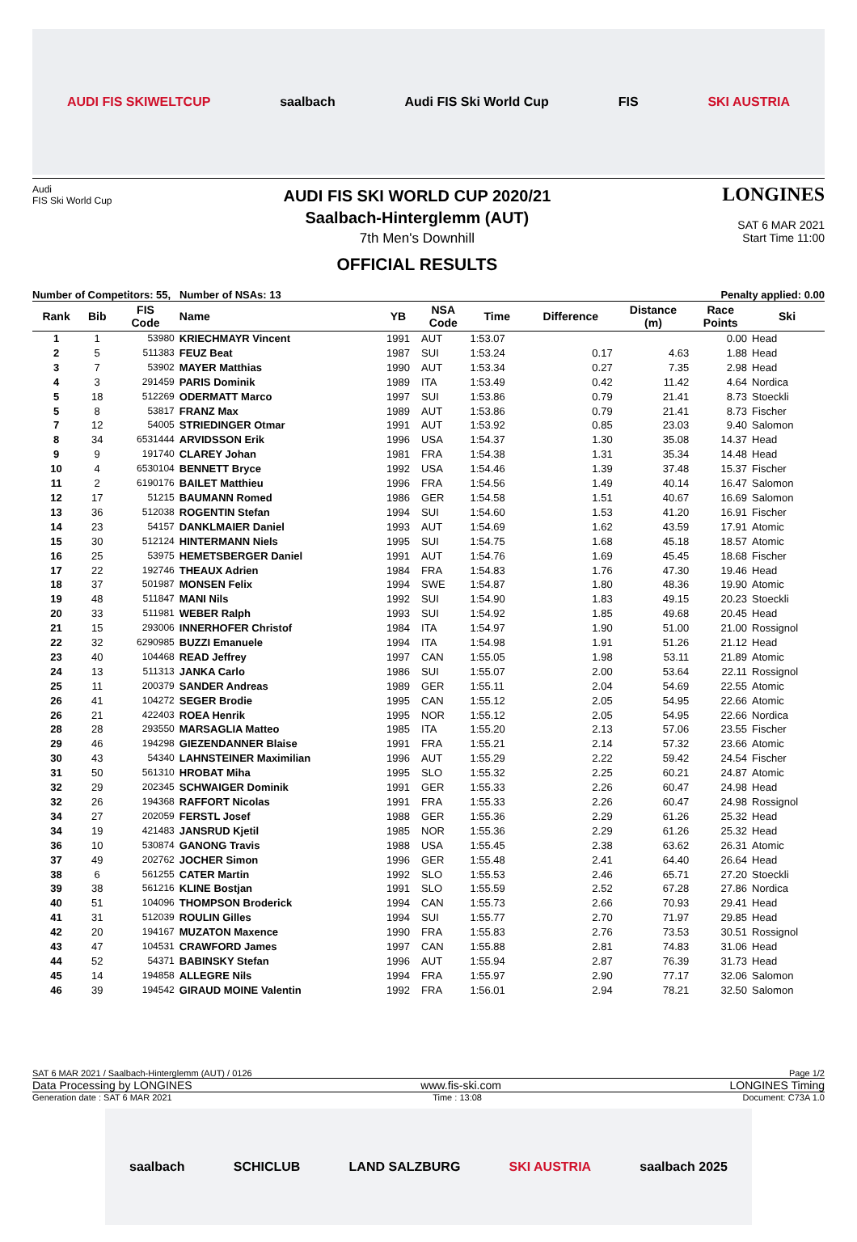AUDI FIS SKIWELTCUP saalbach Audi FIS Ski World Cup FIS SKI AUSTRIA
Audi
FIS Ski World Cup
AUDI FIS SKI WORLD CUP 2020/21
Saalbach-Hinterglemm (AUT)
7th Men's Downhill
OFFICIAL RESULTS
LONGINES
SAT 6 MAR 2021
Start Time 11:00
Number of Competitors: 55, Number of NSAs: 13 Penalty applied: 0.00
| Rank | Bib | FIS Code | Name | YB | NSA Code | Time | Difference | Distance (m) | Race Points | Ski |
| --- | --- | --- | --- | --- | --- | --- | --- | --- | --- | --- |
| 1 | 1 | 53980 | KRIECHMAYR Vincent | 1991 | AUT | 1:53.07 | | | 0.00 | Head |
| 2 | 5 | 511383 | FEUZ Beat | 1987 | SUI | 1:53.24 | 0.17 | 4.63 | 1.88 | Head |
| 3 | 7 | 53902 | MAYER Matthias | 1990 | AUT | 1:53.34 | 0.27 | 7.35 | 2.98 | Head |
| 4 | 3 | 291459 | PARIS Dominik | 1989 | ITA | 1:53.49 | 0.42 | 11.42 | 4.64 | Nordica |
| 5 | 18 | 512269 | ODERMATT Marco | 1997 | SUI | 1:53.86 | 0.79 | 21.41 | 8.73 | Stoeckli |
| 5 | 8 | 53817 | FRANZ Max | 1989 | AUT | 1:53.86 | 0.79 | 21.41 | 8.73 | Fischer |
| 7 | 12 | 54005 | STRIEDINGER Otmar | 1991 | AUT | 1:53.92 | 0.85 | 23.03 | 9.40 | Salomon |
| 8 | 34 | 6531444 | ARVIDSSON Erik | 1996 | USA | 1:54.37 | 1.30 | 35.08 | 14.37 | Head |
| 9 | 9 | 191740 | CLAREY Johan | 1981 | FRA | 1:54.38 | 1.31 | 35.34 | 14.48 | Head |
| 10 | 4 | 6530104 | BENNETT Bryce | 1992 | USA | 1:54.46 | 1.39 | 37.48 | 15.37 | Fischer |
| 11 | 2 | 6190176 | BAILET Matthieu | 1996 | FRA | 1:54.56 | 1.49 | 40.14 | 16.47 | Salomon |
| 12 | 17 | 51215 | BAUMANN Romed | 1986 | GER | 1:54.58 | 1.51 | 40.67 | 16.69 | Salomon |
| 13 | 36 | 512038 | ROGENTIN Stefan | 1994 | SUI | 1:54.60 | 1.53 | 41.20 | 16.91 | Fischer |
| 14 | 23 | 54157 | DANKLMAIER Daniel | 1993 | AUT | 1:54.69 | 1.62 | 43.59 | 17.91 | Atomic |
| 15 | 30 | 512124 | HINTERMANN Niels | 1995 | SUI | 1:54.75 | 1.68 | 45.18 | 18.57 | Atomic |
| 16 | 25 | 53975 | HEMETSBERGER Daniel | 1991 | AUT | 1:54.76 | 1.69 | 45.45 | 18.68 | Fischer |
| 17 | 22 | 192746 | THEAUX Adrien | 1984 | FRA | 1:54.83 | 1.76 | 47.30 | 19.46 | Head |
| 18 | 37 | 501987 | MONSEN Felix | 1994 | SWE | 1:54.87 | 1.80 | 48.36 | 19.90 | Atomic |
| 19 | 48 | 511847 | MANI Nils | 1992 | SUI | 1:54.90 | 1.83 | 49.15 | 20.23 | Stoeckli |
| 20 | 33 | 511981 | WEBER Ralph | 1993 | SUI | 1:54.92 | 1.85 | 49.68 | 20.45 | Head |
| 21 | 15 | 293006 | INNERHOFER Christof | 1984 | ITA | 1:54.97 | 1.90 | 51.00 | 21.00 | Rossignol |
| 22 | 32 | 6290985 | BUZZI Emanuele | 1994 | ITA | 1:54.98 | 1.91 | 51.26 | 21.12 | Head |
| 23 | 40 | 104468 | READ Jeffrey | 1997 | CAN | 1:55.05 | 1.98 | 53.11 | 21.89 | Atomic |
| 24 | 13 | 511313 | JANKA Carlo | 1986 | SUI | 1:55.07 | 2.00 | 53.64 | 22.11 | Rossignol |
| 25 | 11 | 200379 | SANDER Andreas | 1989 | GER | 1:55.11 | 2.04 | 54.69 | 22.55 | Atomic |
| 26 | 41 | 104272 | SEGER Brodie | 1995 | CAN | 1:55.12 | 2.05 | 54.95 | 22.66 | Atomic |
| 26 | 21 | 422403 | ROEA Henrik | 1995 | NOR | 1:55.12 | 2.05 | 54.95 | 22.66 | Nordica |
| 28 | 28 | 293550 | MARSAGLIA Matteo | 1985 | ITA | 1:55.20 | 2.13 | 57.06 | 23.55 | Fischer |
| 29 | 46 | 194298 | GIEZENDANNER Blaise | 1991 | FRA | 1:55.21 | 2.14 | 57.32 | 23.66 | Atomic |
| 30 | 43 | 54340 | LAHNSTEINER Maximilian | 1996 | AUT | 1:55.29 | 2.22 | 59.42 | 24.54 | Fischer |
| 31 | 50 | 561310 | HROBAT Miha | 1995 | SLO | 1:55.32 | 2.25 | 60.21 | 24.87 | Atomic |
| 32 | 29 | 202345 | SCHWAIGER Dominik | 1991 | GER | 1:55.33 | 2.26 | 60.47 | 24.98 | Head |
| 32 | 26 | 194368 | RAFFORT Nicolas | 1991 | FRA | 1:55.33 | 2.26 | 60.47 | 24.98 | Rossignol |
| 34 | 27 | 202059 | FERSTL Josef | 1988 | GER | 1:55.36 | 2.29 | 61.26 | 25.32 | Head |
| 34 | 19 | 421483 | JANSRUD Kjetil | 1985 | NOR | 1:55.36 | 2.29 | 61.26 | 25.32 | Head |
| 36 | 10 | 530874 | GANONG Travis | 1988 | USA | 1:55.45 | 2.38 | 63.62 | 26.31 | Atomic |
| 37 | 49 | 202762 | JOCHER Simon | 1996 | GER | 1:55.48 | 2.41 | 64.40 | 26.64 | Head |
| 38 | 6 | 561255 | CATER Martin | 1992 | SLO | 1:55.53 | 2.46 | 65.71 | 27.20 | Stoeckli |
| 39 | 38 | 561216 | KLINE Bostjan | 1991 | SLO | 1:55.59 | 2.52 | 67.28 | 27.86 | Nordica |
| 40 | 51 | 104096 | THOMPSON Broderick | 1994 | CAN | 1:55.73 | 2.66 | 70.93 | 29.41 | Head |
| 41 | 31 | 512039 | ROULIN Gilles | 1994 | SUI | 1:55.77 | 2.70 | 71.97 | 29.85 | Head |
| 42 | 20 | 194167 | MUZATON Maxence | 1990 | FRA | 1:55.83 | 2.76 | 73.53 | 30.51 | Rossignol |
| 43 | 47 | 104531 | CRAWFORD James | 1997 | CAN | 1:55.88 | 2.81 | 74.83 | 31.06 | Head |
| 44 | 52 | 54371 | BABINSKY Stefan | 1996 | AUT | 1:55.94 | 2.87 | 76.39 | 31.73 | Head |
| 45 | 14 | 194858 | ALLEGRE Nils | 1994 | FRA | 1:55.97 | 2.90 | 77.17 | 32.06 | Salomon |
| 46 | 39 | 194542 | GIRAUD MOINE Valentin | 1992 | FRA | 1:56.01 | 2.94 | 78.21 | 32.50 | Salomon |
SAT 6 MAR 2021 / Saalbach-Hinterglemm (AUT) / 0126 Page 1/2
Data Processing by LONGINES www.fis-ski.com LONGINES Timing
Generation date : SAT 6 MAR 2021 Time : 13:08 Document: C73A 1.0
saalbach SCHICLUB LAND SALZBURG SKI AUSTRIA saalbach 2025